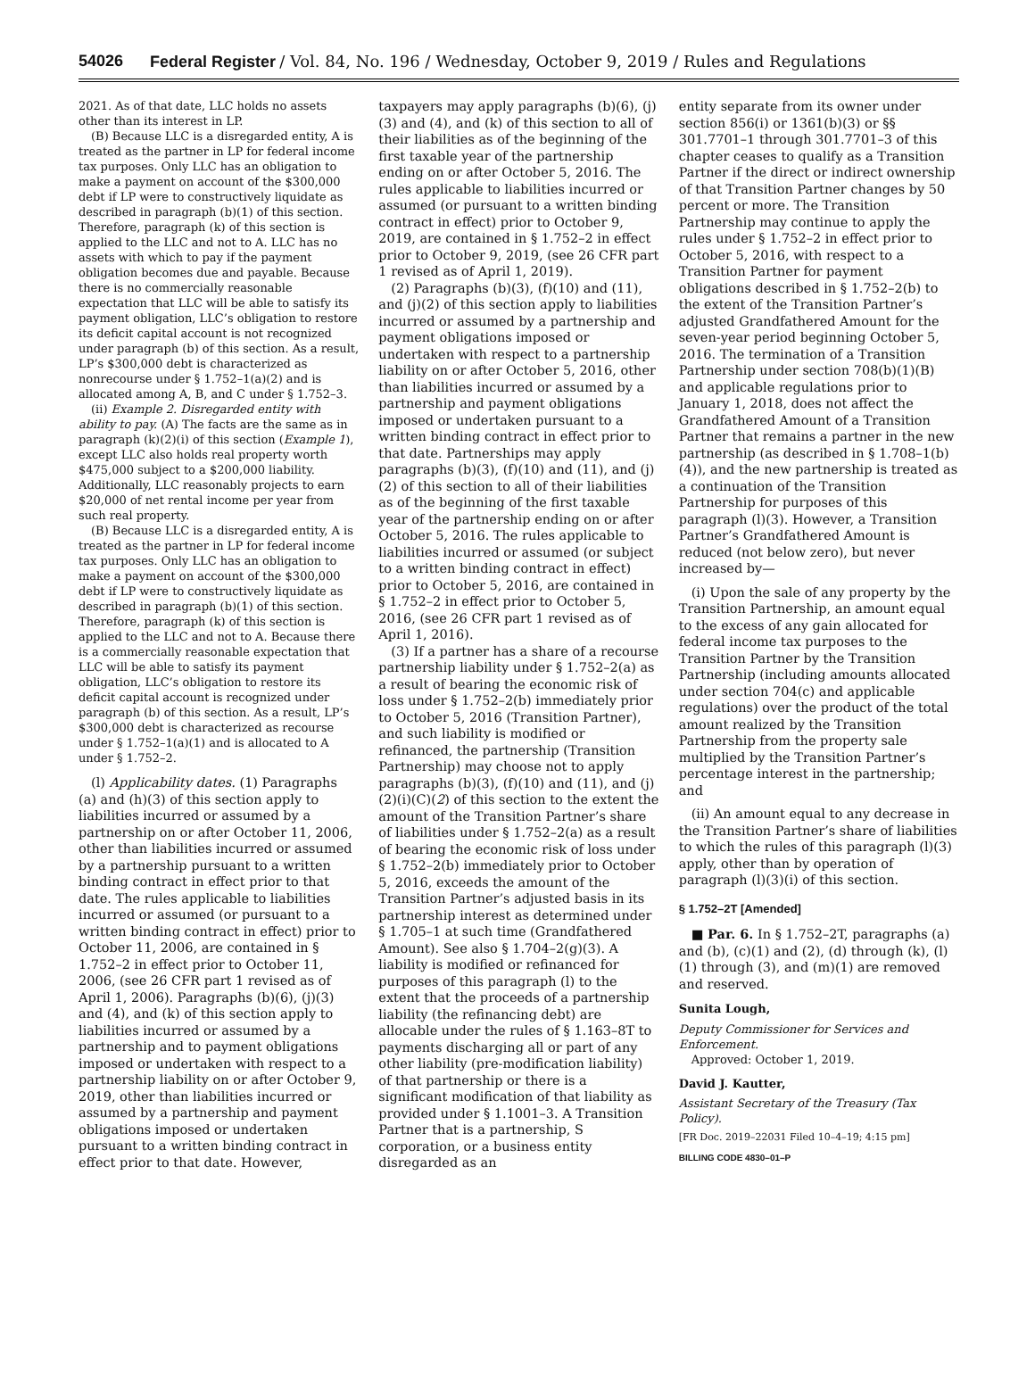54026 Federal Register / Vol. 84, No. 196 / Wednesday, October 9, 2019 / Rules and Regulations
2021. As of that date, LLC holds no assets other than its interest in LP.
(B) Because LLC is a disregarded entity, A is treated as the partner in LP for federal income tax purposes. Only LLC has an obligation to make a payment on account of the $300,000 debt if LP were to constructively liquidate as described in paragraph (b)(1) of this section. Therefore, paragraph (k) of this section is applied to the LLC and not to A. LLC has no assets with which to pay if the payment obligation becomes due and payable. Because there is no commercially reasonable expectation that LLC will be able to satisfy its payment obligation, LLC’s obligation to restore its deficit capital account is not recognized under paragraph (b) of this section. As a result, LP’s $300,000 debt is characterized as nonrecourse under § 1.752–1(a)(2) and is allocated among A, B, and C under § 1.752–3.
(ii) Example 2. Disregarded entity with ability to pay. (A) The facts are the same as in paragraph (k)(2)(i) of this section (Example 1), except LLC also holds real property worth $475,000 subject to a $200,000 liability. Additionally, LLC reasonably projects to earn $20,000 of net rental income per year from such real property.
(B) Because LLC is a disregarded entity, A is treated as the partner in LP for federal income tax purposes. Only LLC has an obligation to make a payment on account of the $300,000 debt if LP were to constructively liquidate as described in paragraph (b)(1) of this section. Therefore, paragraph (k) of this section is applied to the LLC and not to A. Because there is a commercially reasonable expectation that LLC will be able to satisfy its payment obligation, LLC’s obligation to restore its deficit capital account is recognized under paragraph (b) of this section. As a result, LP’s $300,000 debt is characterized as recourse under § 1.752–1(a)(1) and is allocated to A under § 1.752–2.
(l) Applicability dates. (1) Paragraphs (a) and (h)(3) of this section apply to liabilities incurred or assumed by a partnership on or after October 11, 2006, other than liabilities incurred or assumed by a partnership pursuant to a written binding contract in effect prior to that date. The rules applicable to liabilities incurred or assumed (or pursuant to a written binding contract in effect) prior to October 11, 2006, are contained in § 1.752–2 in effect prior to October 11, 2006, (see 26 CFR part 1 revised as of April 1, 2006). Paragraphs (b)(6), (j)(3) and (4), and (k) of this section apply to liabilities incurred or assumed by a partnership and to payment obligations imposed or undertaken with respect to a partnership liability on or after October 9, 2019, other than liabilities incurred or assumed by a partnership and payment obligations imposed or undertaken pursuant to a written binding contract in effect prior to that date. However,
taxpayers may apply paragraphs (b)(6), (j)(3) and (4), and (k) of this section to all of their liabilities as of the beginning of the first taxable year of the partnership ending on or after October 5, 2016. The rules applicable to liabilities incurred or assumed (or pursuant to a written binding contract in effect) prior to October 9, 2019, are contained in § 1.752–2 in effect prior to October 9, 2019, (see 26 CFR part 1 revised as of April 1, 2019).
(2) Paragraphs (b)(3), (f)(10) and (11), and (j)(2) of this section apply to liabilities incurred or assumed by a partnership and payment obligations imposed or undertaken with respect to a partnership liability on or after October 5, 2016, other than liabilities incurred or assumed by a partnership and payment obligations imposed or undertaken pursuant to a written binding contract in effect prior to that date. Partnerships may apply paragraphs (b)(3), (f)(10) and (11), and (j)(2) of this section to all of their liabilities as of the beginning of the first taxable year of the partnership ending on or after October 5, 2016. The rules applicable to liabilities incurred or assumed (or subject to a written binding contract in effect) prior to October 5, 2016, are contained in § 1.752–2 in effect prior to October 5, 2016, (see 26 CFR part 1 revised as of April 1, 2016).
(3) If a partner has a share of a recourse partnership liability under § 1.752–2(a) as a result of bearing the economic risk of loss under § 1.752–2(b) immediately prior to October 5, 2016 (Transition Partner), and such liability is modified or refinanced, the partnership (Transition Partnership) may choose not to apply paragraphs (b)(3), (f)(10) and (11), and (j)(2)(i)(C)(2) of this section to the extent the amount of the Transition Partner’s share of liabilities under § 1.752–2(a) as a result of bearing the economic risk of loss under § 1.752–2(b) immediately prior to October 5, 2016, exceeds the amount of the Transition Partner’s adjusted basis in its partnership interest as determined under § 1.705–1 at such time (Grandfathered Amount). See also § 1.704–2(g)(3). A liability is modified or refinanced for purposes of this paragraph (l) to the extent that the proceeds of a partnership liability (the refinancing debt) are allocable under the rules of § 1.163–8T to payments discharging all or part of any other liability (pre-modification liability) of that partnership or there is a significant modification of that liability as provided under § 1.1001–3. A Transition Partner that is a partnership, S corporation, or a business entity disregarded as an
entity separate from its owner under section 856(i) or 1361(b)(3) or §§ 301.7701–1 through 301.7701–3 of this chapter ceases to qualify as a Transition Partner if the direct or indirect ownership of that Transition Partner changes by 50 percent or more. The Transition Partnership may continue to apply the rules under § 1.752–2 in effect prior to October 5, 2016, with respect to a Transition Partner for payment obligations described in § 1.752–2(b) to the extent of the Transition Partner’s adjusted Grandfathered Amount for the seven-year period beginning October 5, 2016. The termination of a Transition Partnership under section 708(b)(1)(B) and applicable regulations prior to January 1, 2018, does not affect the Grandfathered Amount of a Transition Partner that remains a partner in the new partnership (as described in § 1.708–1(b)(4)), and the new partnership is treated as a continuation of the Transition Partnership for purposes of this paragraph (l)(3). However, a Transition Partner’s Grandfathered Amount is reduced (not below zero), but never increased by—
(i) Upon the sale of any property by the Transition Partnership, an amount equal to the excess of any gain allocated for federal income tax purposes to the Transition Partner by the Transition Partnership (including amounts allocated under section 704(c) and applicable regulations) over the product of the total amount realized by the Transition Partnership from the property sale multiplied by the Transition Partner’s percentage interest in the partnership; and
(ii) An amount equal to any decrease in the Transition Partner’s share of liabilities to which the rules of this paragraph (l)(3) apply, other than by operation of paragraph (l)(3)(i) of this section.
§ 1.752–2T [Amended]
■ Par. 6. In § 1.752–2T, paragraphs (a) and (b), (c)(1) and (2), (d) through (k), (l)(1) through (3), and (m)(1) are removed and reserved.
Sunita Lough,
Deputy Commissioner for Services and Enforcement.
Approved: October 1, 2019.
David J. Kautter,
Assistant Secretary of the Treasury (Tax Policy).
[FR Doc. 2019–22031 Filed 10–4–19; 4:15 pm]
BILLING CODE 4830–01–P